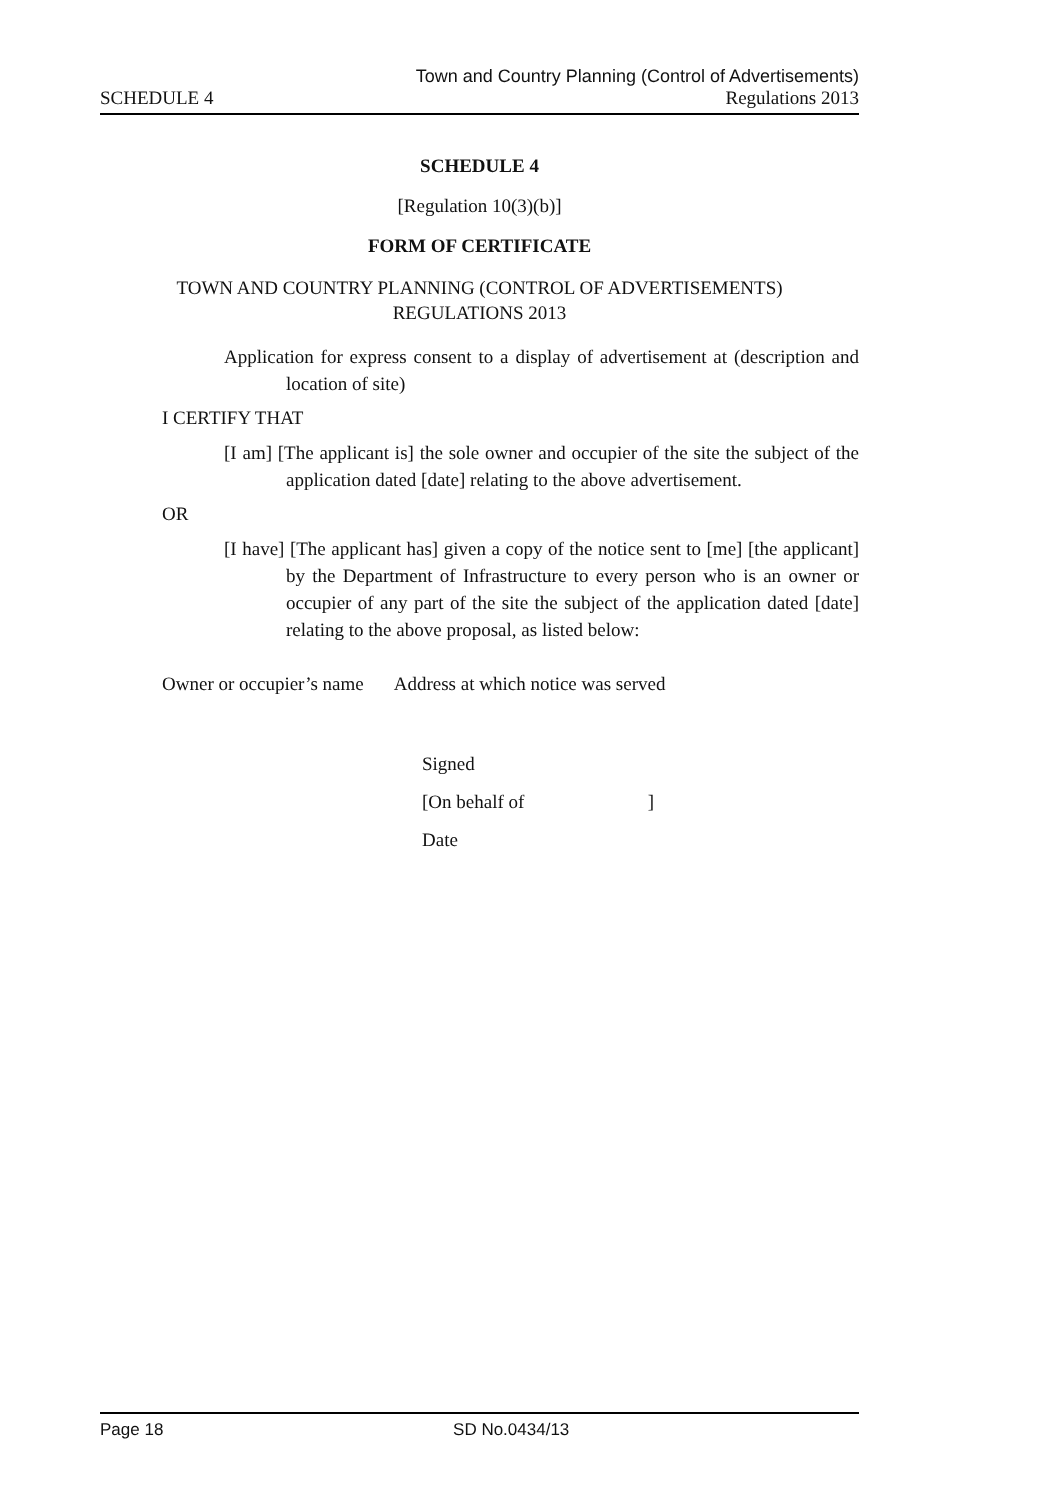Town and Country Planning (Control of Advertisements)
SCHEDULE 4 Regulations 2013
SCHEDULE 4
[Regulation 10(3)(b)]
FORM OF CERTIFICATE
TOWN AND COUNTRY PLANNING (CONTROL OF ADVERTISEMENTS)
REGULATIONS 2013
Application for express consent to a display of advertisement at (description and location of site)
I CERTIFY THAT
[I am] [The applicant is] the sole owner and occupier of the site the subject of the application dated [date] relating to the above advertisement.
OR
[I have] [The applicant has] given a copy of the notice sent to [me] [the applicant] by the Department of Infrastructure to every person who is an owner or occupier of any part of the site the subject of the application dated [date] relating to the above proposal, as listed below:
| Owner or occupier’s name | Address at which notice was served |
Signed
[On behalf of ]
Date
Page 18 SD No.0434/13